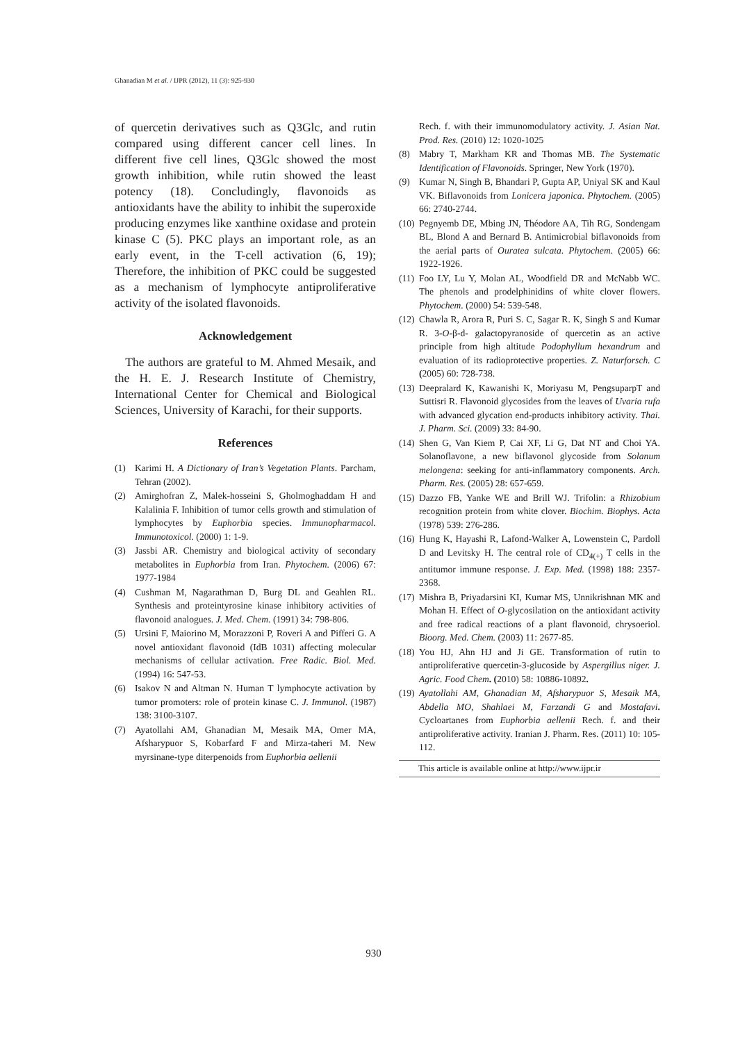Ghanadian M et al. / IJPR (2012), 11 (3): 925-930
of quercetin derivatives such as Q3Glc, and rutin compared using different cancer cell lines. In different five cell lines, Q3Glc showed the most growth inhibition, while rutin showed the least potency (18). Concludingly, flavonoids as antioxidants have the ability to inhibit the superoxide producing enzymes like xanthine oxidase and protein kinase C (5). PKC plays an important role, as an early event, in the T-cell activation (6, 19); Therefore, the inhibition of PKC could be suggested as a mechanism of lymphocyte antiproliferative activity of the isolated flavonoids.
Acknowledgement
The authors are grateful to M. Ahmed Mesaik, and the H. E. J. Research Institute of Chemistry, International Center for Chemical and Biological Sciences, University of Karachi, for their supports.
References
(1) Karimi H. A Dictionary of Iran’s Vegetation Plants. Parcham, Tehran (2002).
(2) Amirghofran Z, Malek-hosseini S, Gholmoghaddam H and Kalalinia F. Inhibition of tumor cells growth and stimulation of lymphocytes by Euphorbia species. Immunopharmacol. Immunotoxicol. (2000) 1: 1-9.
(3) Jassbi AR. Chemistry and biological activity of secondary metabolites in Euphorbia from Iran. Phytochem. (2006) 67: 1977-1984
(4) Cushman M, Nagarathman D, Burg DL and Geahlen RL. Synthesis and proteintyrosine kinase inhibitory activities of flavonoid analogues. J. Med. Chem. (1991) 34: 798-806.
(5) Ursini F, Maiorino M, Morazzoni P, Roveri A and Pifferi G. A novel antioxidant flavonoid (IdB 1031) affecting molecular mechanisms of cellular activation. Free Radic. Biol. Med. (1994) 16: 547-53.
(6) Isakov N and Altman N. Human T lymphocyte activation by tumor promoters: role of protein kinase C. J. Immunol. (1987) 138: 3100-3107.
(7) Ayatollahi AM, Ghanadian M, Mesaik MA, Omer MA, Afsharypuor S, Kobarfard F and Mirza-taheri M. New myrsinane-type diterpenoids from Euphorbia aellenii
Rech. f. with their immunomodulatory activity. J. Asian Nat. Prod. Res. (2010) 12: 1020-1025
(8) Mabry T, Markham KR and Thomas MB. The Systematic Identification of Flavonoids. Springer, New York (1970).
(9) Kumar N, Singh B, Bhandari P, Gupta AP, Uniyal SK and Kaul VK. Biflavonoids from Lonicera japonica. Phytochem. (2005) 66: 2740-2744.
(10) Pegnyemb DE, Mbing JN, Théodore AA, Tih RG, Sondengam BL, Blond A and Bernard B. Antimicrobial biflavonoids from the aerial parts of Ouratea sulcata. Phytochem. (2005) 66: 1922-1926.
(11) Foo LY, Lu Y, Molan AL, Woodfield DR and McNabb WC. The phenols and prodelphinidins of white clover flowers. Phytochem. (2000) 54: 539-548.
(12) Chawla R, Arora R, Puri S. C, Sagar R. K, Singh S and Kumar R. 3-O-β-d- galactopyranoside of quercetin as an active principle from high altitude Podophyllum hexandrum and evaluation of its radioprotective properties. Z. Naturforsch. C (2005) 60: 728-738.
(13) Deepralard K, Kawanishi K, Moriyasu M, PengsuparpT and Suttisri R. Flavonoid glycosides from the leaves of Uvaria rufa with advanced glycation end-products inhibitory activity. Thai. J. Pharm. Sci. (2009) 33: 84-90.
(14) Shen G, Van Kiem P, Cai XF, Li G, Dat NT and Choi YA. Solanoflavone, a new biflavonol glycoside from Solanum melongena: seeking for anti-inflammatory components. Arch. Pharm. Res. (2005) 28: 657-659.
(15) Dazzo FB, Yanke WE and Brill WJ. Trifolin: a Rhizobium recognition protein from white clover. Biochim. Biophys. Acta (1978) 539: 276-286.
(16) Hung K, Hayashi R, Lafond-Walker A, Lowenstein C, Pardoll D and Levitsky H. The central role of CD<sub>4(+)</sub> T cells in the antitumor immune response. J. Exp. Med. (1998) 188: 2357-2368.
(17) Mishra B, Priyadarsini KI, Kumar MS, Unnikrishnan MK and Mohan H. Effect of O-glycosilation on the antioxidant activity and free radical reactions of a plant flavonoid, chrysoeriol. Bioorg. Med. Chem. (2003) 11: 2677-85.
(18) You HJ, Ahn HJ and Ji GE. Transformation of rutin to antiproliferative quercetin-3-glucoside by Aspergillus niger. J. Agric. Food Chem. (2010) 58: 10886-10892.
(19) Ayatollahi AM, Ghanadian M, Afsharypuor S, Mesaik MA, Abdella MO, Shahlaei M, Farzandi G and Mostafavi. Cycloartanes from Euphorbia aellenii Rech. f. and their antiproliferative activity. Iranian J. Pharm. Res. (2011) 10: 105-112.
This article is available online at http://www.ijpr.ir
930